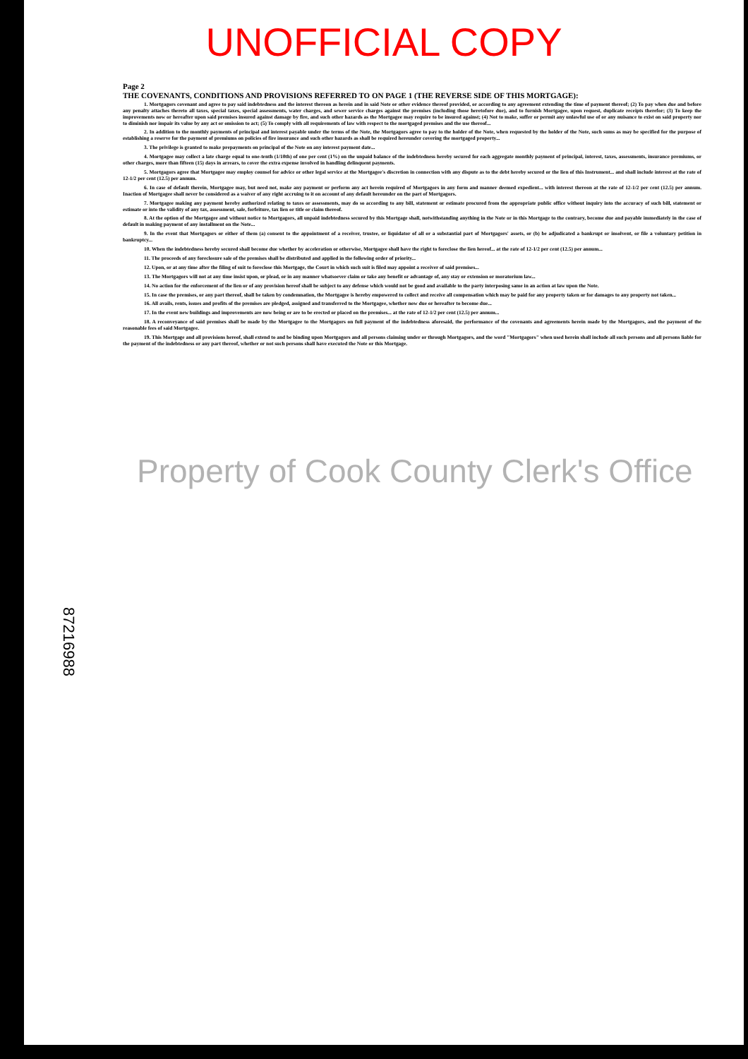UNOFFICIAL COPY
87216988
Page 2
THE COVENANTS, CONDITIONS AND PROVISIONS REFERRED TO ON PAGE 1 (THE REVERSE SIDE OF THIS MORTGAGE):
1. Mortgagors covenant and agree to pay said indebtedness and the interest thereon as herein and in said Note or other evidence thereof provided, or according to any agreement extending the time of payment thereof; (2) To pay when due and before any penalty attaches thereto all taxes, special taxes, special assessments, water charges, and sewer service charges against the premises (including those heretofore due), and to furnish Mortgagee, upon request, duplicate receipts therefor; (3) To keep the improvements now or hereafter upon said premises insured against damage by fire, and such other hazards as the Mortgagee may require to be insured against; (4) Not to make, suffer or permit any unlawful use of or any nuisance to exist on said property nor to diminish nor impair its value by any act or omission to act; (5) To comply with all requirements of law with respect to the mortgaged premises and the use thereof...
2. In addition to the monthly payments of principal and interest payable under the terms of the Note, the Mortgagors agree to pay to the holder of the Note, when requested by the holder of the Note, such sums as may be specified for the purpose of establishing a reserve for the payment of premiums on policies of fire insurance and such other hazards as shall be required hereunder covering the mortgaged property...
3. The privilege is granted to make prepayments on principal of the Note on any interest payment date...
4. Mortgagee may collect a late charge equal to one-tenth (1/10th) of one per cent (1%) on the unpaid balance of the indebtedness hereby secured for each aggregate monthly payment of principal, interest, taxes, assessments, insurance premiums, or other charges, more than fifteen (15) days in arrears, to cover the extra expense involved in handling delinquent payments.
5. Mortgagors agree that Mortgagee may employ counsel for advice or other legal service at the Mortgagee's discretion in connection with any dispute as to the debt hereby secured or the lien of this Instrument... and shall include interest at the rate of 12-1/2 per cent (12.5) per annum.
6. In case of default therein, Mortgagee may, but need not, make any payment or perform any act herein required of Mortgagors in any form and manner deemed expedient... with interest thereon at the rate of 12-1/2 per cent (12.5) per annum. Inaction of Mortgagee shall never be considered as a waiver of any right accruing to it on account of any default hereunder on the part of Mortgagors.
7. Mortgagee making any payment hereby authorized relating to taxes or assessments, may do so according to any bill, statement or estimate procured from the appropriate public office without inquiry into the accuracy of such bill, statement or estimate or into the validity of any tax, assessment, sale, forfeiture, tax lien or title or claim thereof.
8. At the option of the Mortgagee and without notice to Mortgagors, all unpaid indebtedness secured by this Mortgage shall, notwithstanding anything in the Note or in this Mortgage to the contrary, become due and payable immediately in the case of default in making payment of any installment on the Note...
9. In the event that Mortgagors or either of them (a) consent to the appointment of a receiver, trustee, or liquidator of all or a substantial part of Mortgagors' assets, or (b) be adjudicated a bankrupt or insolvent, or file a voluntary petition in bankruptcy...
10. When the indebtedness hereby secured shall become due whether by acceleration or otherwise, Mortgagee shall have the right to foreclose the lien hereof... at the rate of 12-1/2 per cent (12.5) per annum...
11. The proceeds of any foreclosure sale of the premises shall be distributed and applied in the following order of priority...
12. Upon, or at any time after the filing of suit to foreclose this Mortgage, the Court in which such suit is filed may appoint a receiver of said premises...
13. The Mortgagors will not at any time insist upon, or plead, or in any manner whatsoever claim or take any benefit or advantage of, any stay or extension or moratorium law...
14. No action for the enforcement of the lien or of any provision hereof shall be subject to any defense which would not be good and available to the party interposing same in an action at law upon the Note.
15. In case the premises, or any part thereof, shall be taken by condemnation, the Mortgagee is hereby empowered to collect and receive all compensation which may be paid for any property taken or for damages to any property not taken...
16. All avails, rents, issues and profits of the premises are pledged, assigned and transferred to the Mortgagee, whether now due or hereafter to become due...
17. In the event new buildings and improvements are now being or are to be erected or placed on the premises... at the rate of 12-1/2 per cent (12.5) per annum...
18. A reconveyance of said premises shall be made by the Mortgagee to the Mortgagors on full payment of the indebtedness aforesaid, the performance of the covenants and agreements herein made by the Mortgagors, and the payment of the reasonable fees of said Mortgagee.
19. This Mortgage and all provisions hereof, shall extend to and be binding upon Mortgagors and all persons claiming under or through Mortgagors, and the word "Mortgagors" when used herein shall include all such persons and all persons liable for the payment of the indebtedness or any part thereof, whether or not such persons shall have executed the Note or this Mortgage.
Property of Cook County Clerk's Office